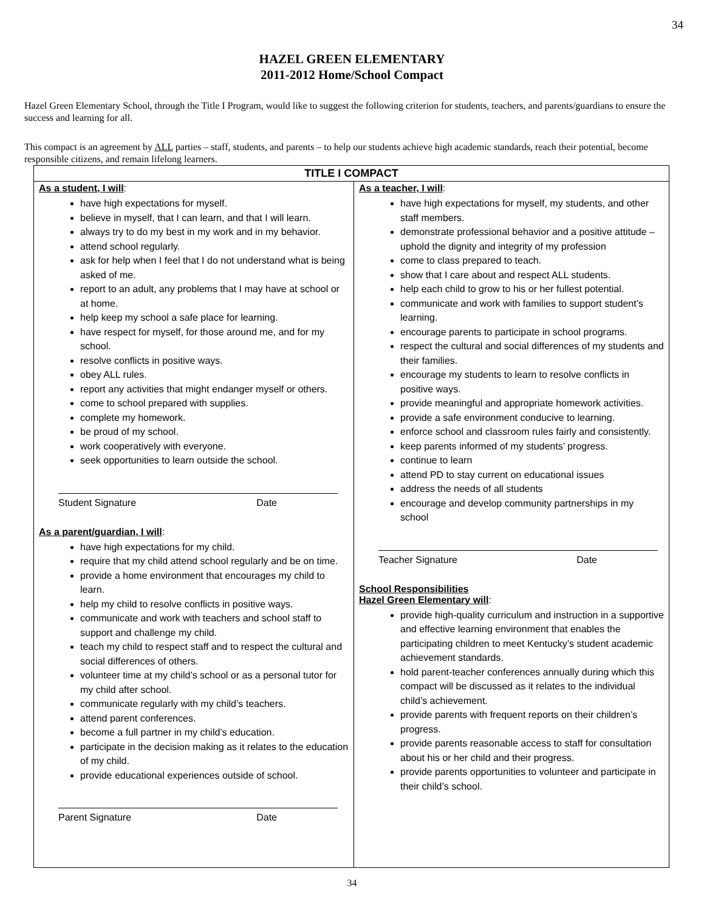34
HAZEL GREEN ELEMENTARY
2011-2012 Home/School Compact
Hazel Green Elementary School, through the Title I Program, would like to suggest the following criterion for students, teachers, and parents/guardians to ensure the success and learning for all.
This compact is an agreement by ALL parties – staff, students, and parents – to help our students achieve high academic standards, reach their potential, become responsible citizens, and remain lifelong learners.
| TITLE I COMPACT | |
| --- | --- |
| As a student, I will : have high expectations for myself. believe in myself, that I can learn, and that I will learn. always try to do my best in my work and in my behavior. attend school regularly. ask for help when I feel that I do not understand what is being asked of me. report to an adult, any problems that I may have at school or at home. help keep my school a safe place for learning. have respect for myself, for those around me, and for my school. resolve conflicts in positive ways. obey ALL rules. report any activities that might endanger myself or others. come to school prepared with supplies. complete my homework. be proud of my school. work cooperatively with everyone. seek opportunities to learn outside the school. Student Signature Date As a parent/guardian, I will : have high expectations for my child. require that my child attend school regularly and be on time. provide a home environment that encourages my child to learn. help my child to resolve conflicts in positive ways. communicate and work with teachers and school staff to support and challenge my child. teach my child to respect staff and to respect the cultural and social differences of others. volunteer time at my child’s school or as a personal tutor for my child after school. communicate regularly with my child’s teachers. attend parent conferences. become a full partner in my child’s education. participate in the decision making as it relates to the education of my child. provide educational experiences outside of school. Parent Signature Date | As a teacher, I will : have high expectations for myself, my students, and other staff members. demonstrate professional behavior and a positive attitude – uphold the dignity and integrity of my profession come to class prepared to teach. show that I care about and respect ALL students. help each child to grow to his or her fullest potential. communicate and work with families to support student’s learning. encourage parents to participate in school programs. respect the cultural and social differences of my students and their families. encourage my students to learn to resolve conflicts in positive ways. provide meaningful and appropriate homework activities. provide a safe environment conducive to learning. enforce school and classroom rules fairly and consistently. keep parents informed of my students’ progress. continue to learn attend PD to stay current on educational issues address the needs of all students encourage and develop community partnerships in my school Teacher Signature Date School Responsibilities Hazel Green Elementary will : provide high-quality curriculum and instruction in a supportive and effective learning environment that enables the participating children to meet Kentucky’s student academic achievement standards. hold parent-teacher conferences annually during which this compact will be discussed as it relates to the individual child’s achievement. provide parents with frequent reports on their children’s progress. provide parents reasonable access to staff for consultation about his or her child and their progress. provide parents opportunities to volunteer and participate in their child’s school. |
34